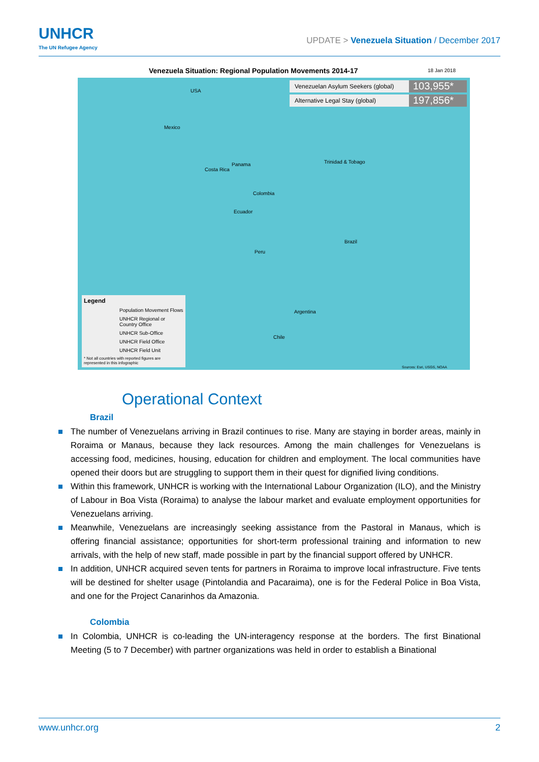UNHCR
The UN Refugee Agency
UPDATE > Venezuela Situation / December 2017
Venezuela Situation: Regional Population Movements 2014-17
18 Jan 2018
Venezuelan Asylum Seekers (global) 103,955*
Alternative Legal Stay (global) 197,856*
USA
Mexico
Costa Rica
Panama Trinidad & Tobago
Colombia
Ecuador
Peru
Brazil
Argentina
Chile
Legend
Population Movement Flows
UNHCR Regional or Country Office
UNHCR Sub-Office
UNHCR Field Office
UNHCR Field Unit
* Not all countries with reported figures are represented in this infographic
Sources: Esri, USGS, NOAA
Operational Context
Brazil
The number of Venezuelans arriving in Brazil continues to rise. Many are staying in border areas, mainly in Roraima or Manaus, because they lack resources. Among the main challenges for Venezuelans is accessing food, medicines, housing, education for children and employment. The local communities have opened their doors but are struggling to support them in their quest for dignified living conditions.
Within this framework, UNHCR is working with the International Labour Organization (ILO), and the Ministry of Labour in Boa Vista (Roraima) to analyse the labour market and evaluate employment opportunities for Venezuelans arriving.
Meanwhile, Venezuelans are increasingly seeking assistance from the Pastoral in Manaus, which is offering financial assistance; opportunities for short-term professional training and information to new arrivals, with the help of new staff, made possible in part by the financial support offered by UNHCR.
In addition, UNHCR acquired seven tents for partners in Roraima to improve local infrastructure. Five tents will be destined for shelter usage (Pintolandia and Pacaraima), one is for the Federal Police in Boa Vista, and one for the Project Canarinhos da Amazonia.
Colombia
In Colombia, UNHCR is co-leading the UN-interagency response at the borders. The first Binational Meeting (5 to 7 December) with partner organizations was held in order to establish a Binational
www.unhcr.org 2